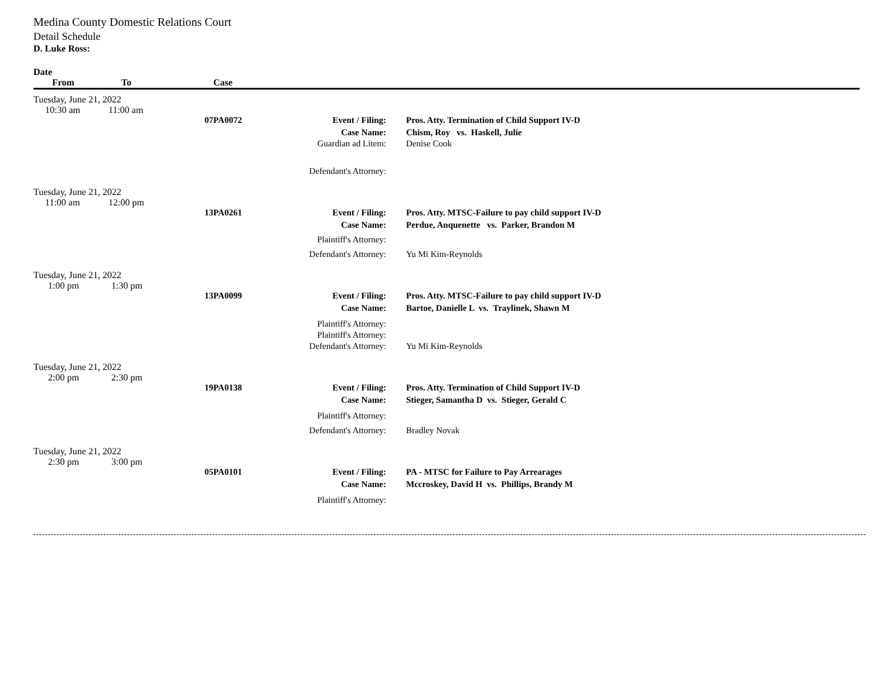Medina County Domestic Relations Court
Detail Schedule
D. Luke Ross:
| Date | | | | |
| --- | --- | --- | --- | --- |
| From | To | Case | | |
| Tuesday, June 21, 2022 | | | | |
| 10:30 am | 11:00 am | | | |
| | | 07PA0072 | Event / Filing: | Pros. Atty. Termination of Child Support IV-D |
| | | | Case Name: | Chism, Roy vs. Haskell, Julie |
| | | | Guardian ad Litem: | Denise Cook |
| | | | Defendant's Attorney: | |
| Tuesday, June 21, 2022 | | | | |
| 11:00 am | 12:00 pm | | | |
| | | 13PA0261 | Event / Filing: | Pros. Atty. MTSC-Failure to pay child support IV-D |
| | | | Case Name: | Perdue, Anquenette vs. Parker, Brandon M |
| | | | Plaintiff's Attorney: | |
| | | | Defendant's Attorney: | Yu Mi Kim-Reynolds |
| Tuesday, June 21, 2022 | | | | |
| 1:00 pm | 1:30 pm | | | |
| | | 13PA0099 | Event / Filing: | Pros. Atty. MTSC-Failure to pay child support IV-D |
| | | | Case Name: | Bartoe, Danielle L vs. Traylinek, Shawn M |
| | | | Plaintiff's Attorney: | |
| | | | Plaintiff's Attorney: | |
| | | | Defendant's Attorney: | Yu Mi Kim-Reynolds |
| Tuesday, June 21, 2022 | | | | |
| 2:00 pm | 2:30 pm | | | |
| | | 19PA0138 | Event / Filing: | Pros. Atty. Termination of Child Support IV-D |
| | | | Case Name: | Stieger, Samantha D vs. Stieger, Gerald C |
| | | | Plaintiff's Attorney: | |
| | | | Defendant's Attorney: | Bradley Novak |
| Tuesday, June 21, 2022 | | | | |
| 2:30 pm | 3:00 pm | | | |
| | | 05PA0101 | Event / Filing: | PA - MTSC for Failure to Pay Arrearages |
| | | | Case Name: | Mccroskey, David H vs. Phillips, Brandy M |
| | | | Plaintiff's Attorney: | |